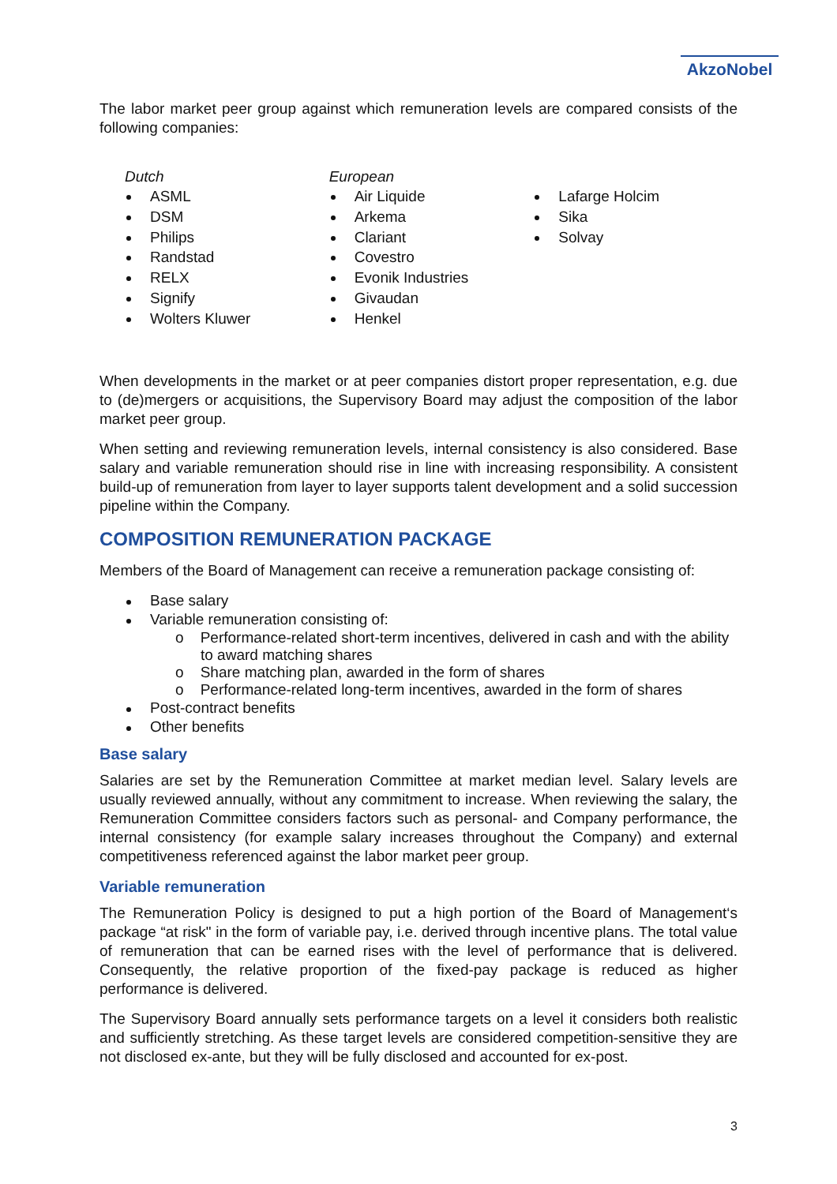AkzoNobel
The labor market peer group against which remuneration levels are compared consists of the following companies:
Dutch
ASML
DSM
Philips
Randstad
RELX
Signify
Wolters Kluwer
European
Air Liquide
Arkema
Clariant
Covestro
Evonik Industries
Givaudan
Henkel
Lafarge Holcim
Sika
Solvay
When developments in the market or at peer companies distort proper representation, e.g. due to (de)mergers or acquisitions, the Supervisory Board may adjust the composition of the labor market peer group.
When setting and reviewing remuneration levels, internal consistency is also considered. Base salary and variable remuneration should rise in line with increasing responsibility. A consistent build-up of remuneration from layer to layer supports talent development and a solid succession pipeline within the Company.
COMPOSITION REMUNERATION PACKAGE
Members of the Board of Management can receive a remuneration package consisting of:
Base salary
Variable remuneration consisting of:
o Performance-related short-term incentives, delivered in cash and with the ability to award matching shares
o Share matching plan, awarded in the form of shares
o Performance-related long-term incentives, awarded in the form of shares
Post-contract benefits
Other benefits
Base salary
Salaries are set by the Remuneration Committee at market median level. Salary levels are usually reviewed annually, without any commitment to increase. When reviewing the salary, the Remuneration Committee considers factors such as personal- and Company performance, the internal consistency (for example salary increases throughout the Company) and external competitiveness referenced against the labor market peer group.
Variable remuneration
The Remuneration Policy is designed to put a high portion of the Board of Management‘s package “at risk" in the form of variable pay, i.e. derived through incentive plans. The total value of remuneration that can be earned rises with the level of performance that is delivered. Consequently, the relative proportion of the fixed-pay package is reduced as higher performance is delivered.
The Supervisory Board annually sets performance targets on a level it considers both realistic and sufficiently stretching. As these target levels are considered competition-sensitive they are not disclosed ex-ante, but they will be fully disclosed and accounted for ex-post.
3